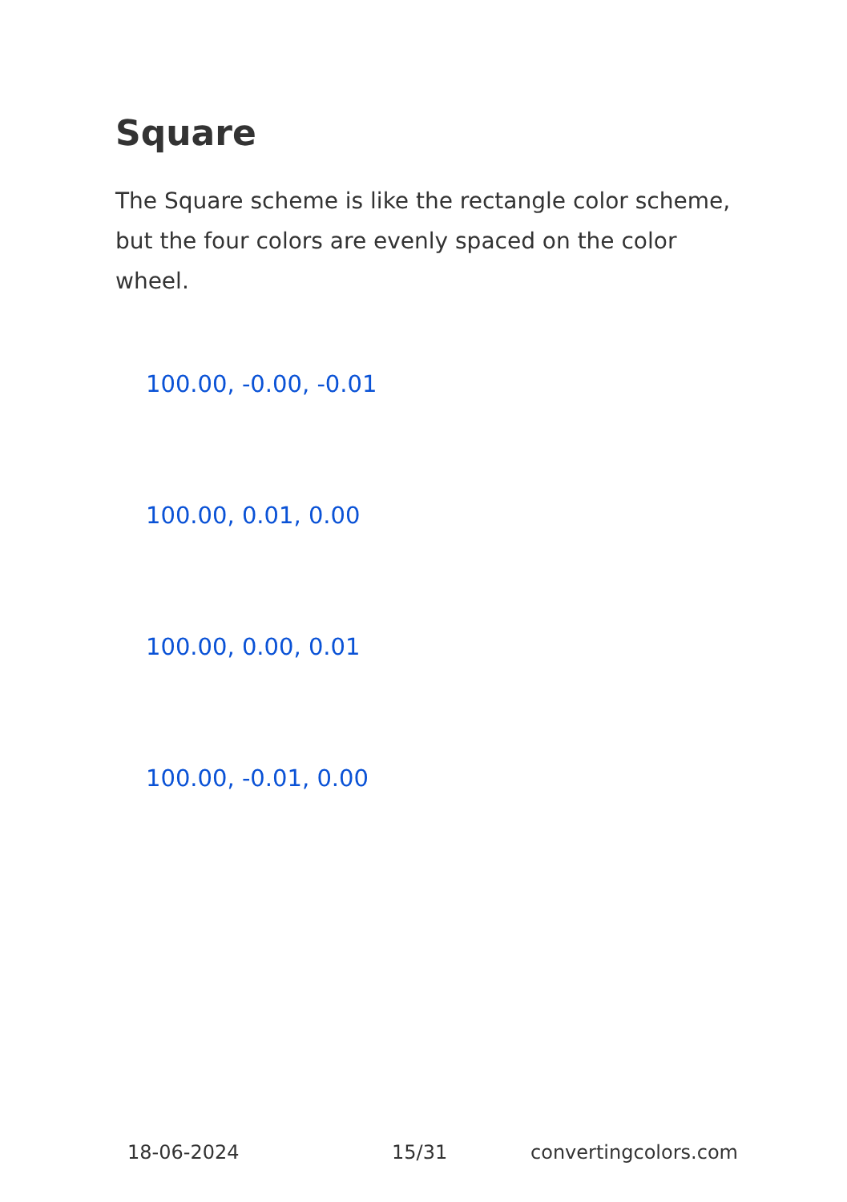Square
The Square scheme is like the rectangle color scheme, but the four colors are evenly spaced on the color wheel.
100.00, -0.00, -0.01
100.00, 0.01, 0.00
100.00, 0.00, 0.01
100.00, -0.01, 0.00
18-06-2024 15/31 convertingcolors.com